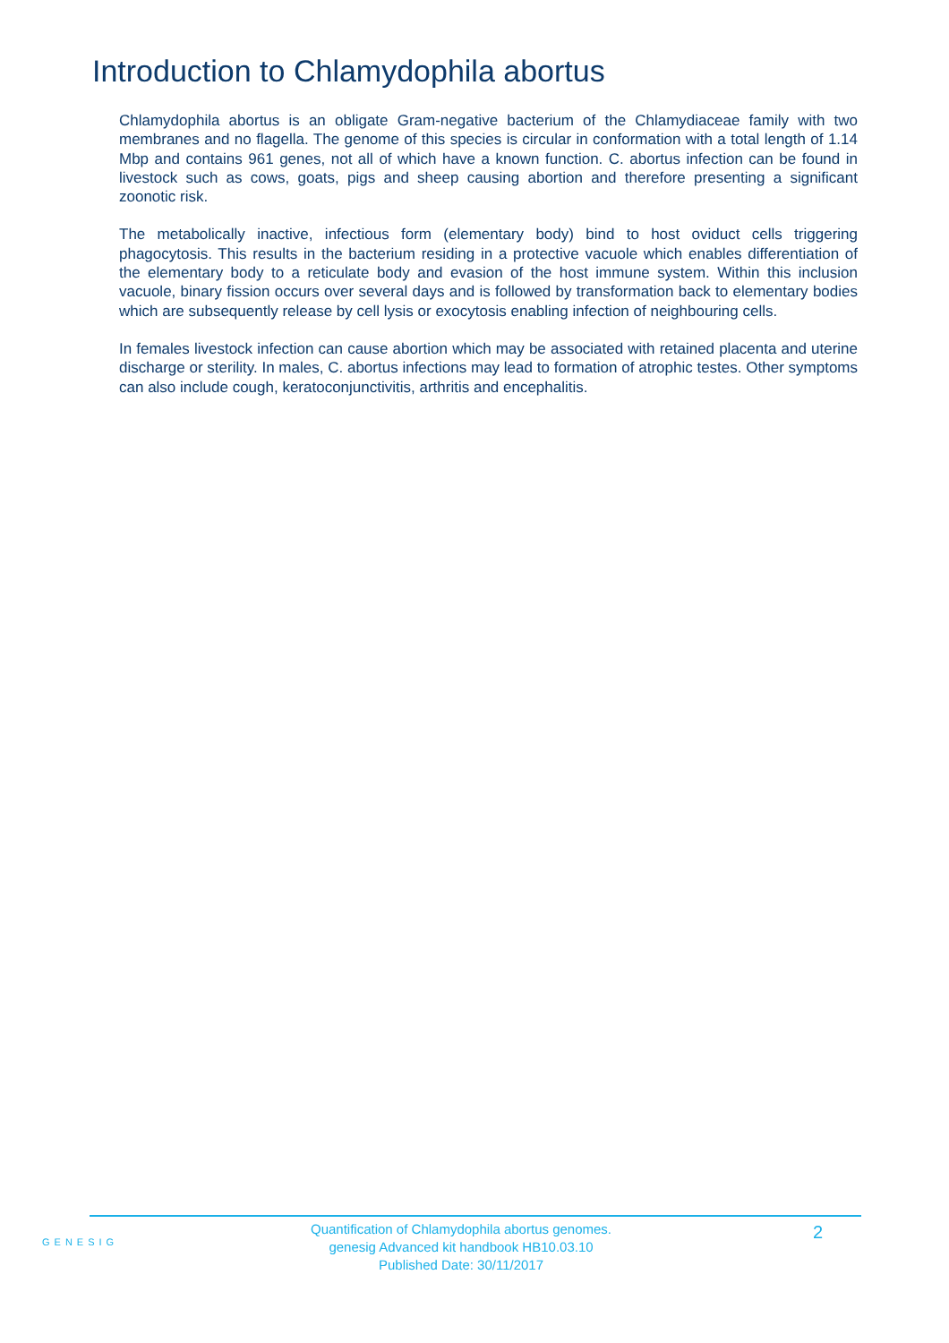Introduction to Chlamydophila abortus
Chlamydophila abortus is an obligate Gram-negative bacterium of the Chlamydiaceae family with two membranes and no flagella. The genome of this species is circular in conformation with a total length of 1.14 Mbp and contains 961 genes, not all of which have a known function. C. abortus infection can be found in livestock such as cows, goats, pigs and sheep causing abortion and therefore presenting a significant zoonotic risk.
The metabolically inactive, infectious form (elementary body) bind to host oviduct cells triggering phagocytosis. This results in the bacterium residing in a protective vacuole which enables differentiation of the elementary body to a reticulate body and evasion of the host immune system. Within this inclusion vacuole, binary fission occurs over several days and is followed by transformation back to elementary bodies which are subsequently release by cell lysis or exocytosis enabling infection of neighbouring cells.
In females livestock infection can cause abortion which may be associated with retained placenta and uterine discharge or sterility. In males, C. abortus infections may lead to formation of atrophic testes. Other symptoms can also include cough, keratoconjunctivitis, arthritis and encephalitis.
GENESIG
Quantification of Chlamydophila abortus genomes.
genesig Advanced kit handbook HB10.03.10
Published Date: 30/11/2017
2